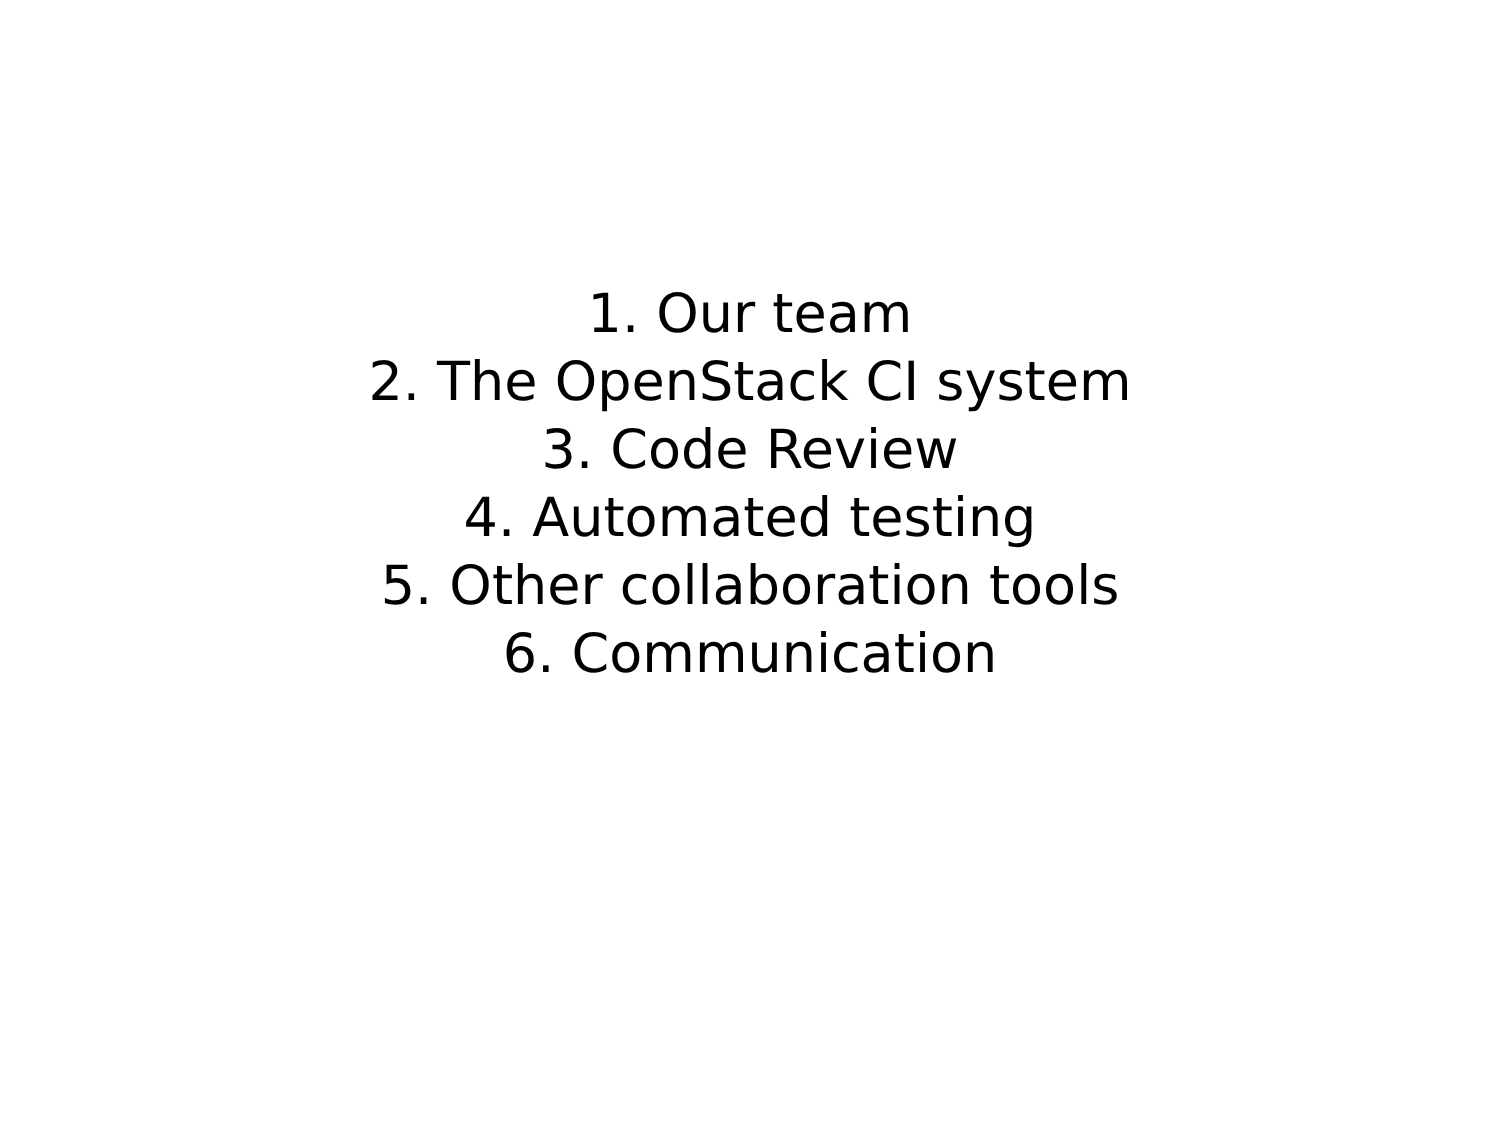1. Our team
2. The OpenStack CI system
3. Code Review
4. Automated testing
5. Other collaboration tools
6. Communication